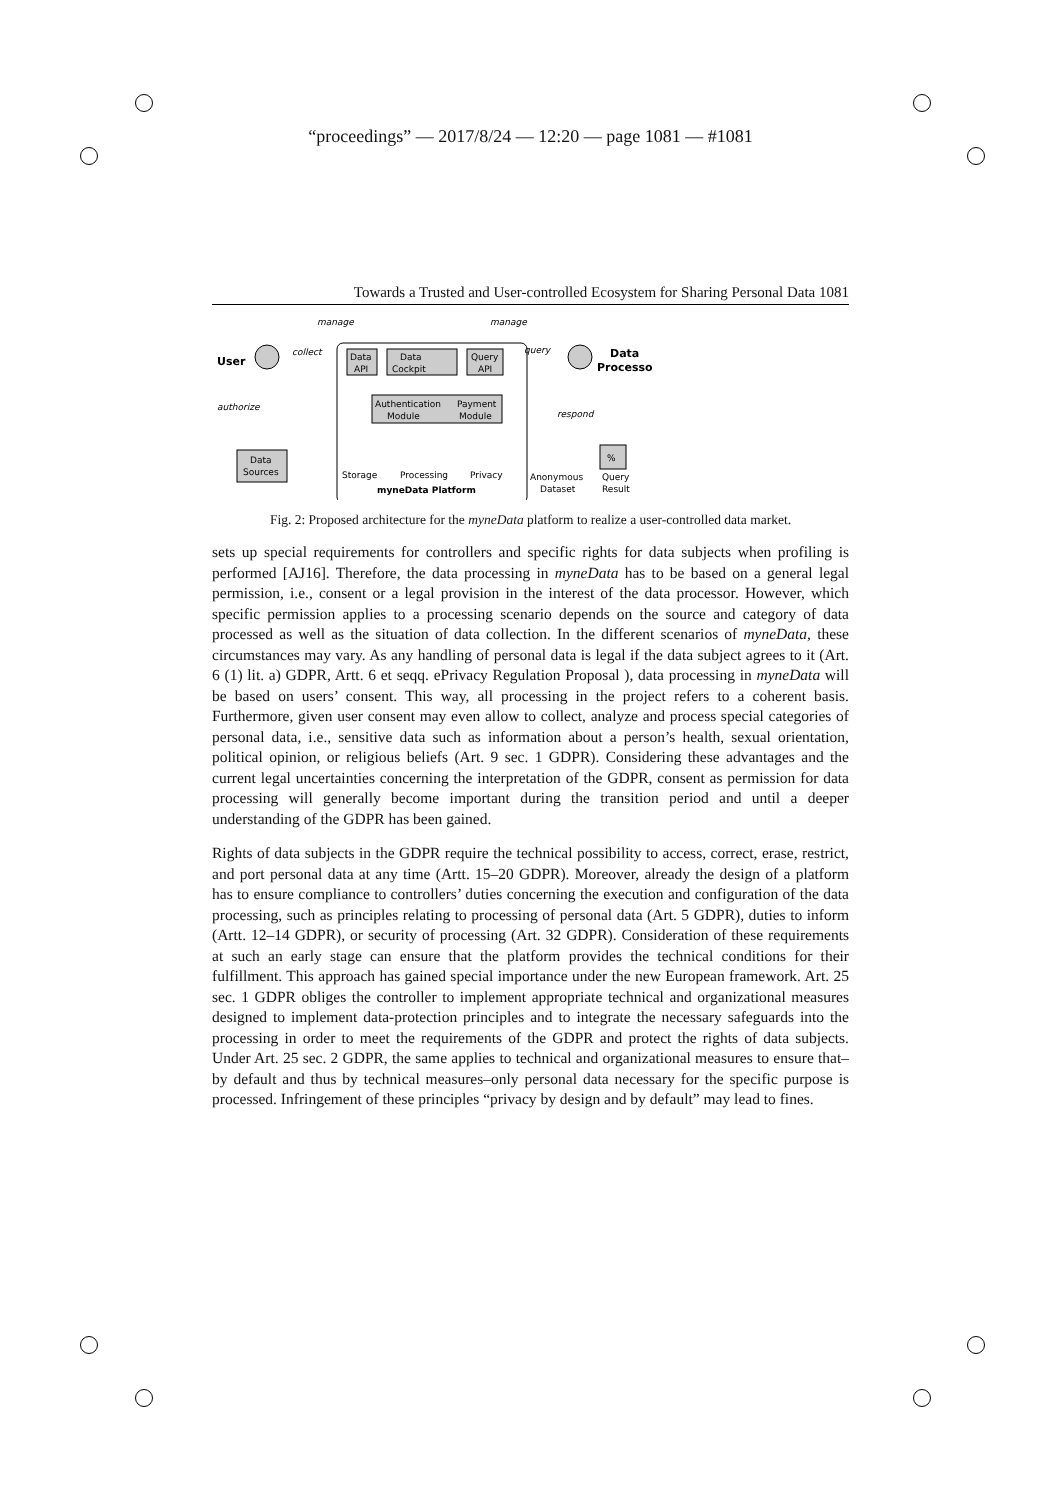“proceedings” — 2017/8/24 — 12:20 — page 1081 — #1081
Towards a Trusted and User-controlled Ecosystem for Sharing Personal Data 1081
manage
manage
User
collect
authorize
Data
Sources
Data
API
Data
Cockpit
Query
API
Authentication
Module
Payment
Module
Storage
Processing
Privacy
myneData Platform
query
respond
Data
Processor
Anonymous
Dataset
%
Query
Result
Fig. 2: Proposed architecture for the myneData platform to realize a user-controlled data market.
sets up special requirements for controllers and specific rights for data subjects when profiling is performed [AJ16]. Therefore, the data processing in myneData has to be based on a general legal permission, i.e., consent or a legal provision in the interest of the data processor. However, which specific permission applies to a processing scenario depends on the source and category of data processed as well as the situation of data collection. In the different scenarios of myneData, these circumstances may vary. As any handling of personal data is legal if the data subject agrees to it (Art. 6 (1) lit. a) GDPR, Artt. 6 et seqq. ePrivacy Regulation Proposal ), data processing in myneData will be based on users’ consent. This way, all processing in the project refers to a coherent basis. Furthermore, given user consent may even allow to collect, analyze and process special categories of personal data, i.e., sensitive data such as information about a person’s health, sexual orientation, political opinion, or religious beliefs (Art. 9 sec. 1 GDPR). Considering these advantages and the current legal uncertainties concerning the interpretation of the GDPR, consent as permission for data processing will generally become important during the transition period and until a deeper understanding of the GDPR has been gained.
Rights of data subjects in the GDPR require the technical possibility to access, correct, erase, restrict, and port personal data at any time (Artt. 15–20 GDPR). Moreover, already the design of a platform has to ensure compliance to controllers’ duties concerning the execution and configuration of the data processing, such as principles relating to processing of personal data (Art. 5 GDPR), duties to inform (Artt. 12–14 GDPR), or security of processing (Art. 32 GDPR). Consideration of these requirements at such an early stage can ensure that the platform provides the technical conditions for their fulfillment. This approach has gained special importance under the new European framework. Art. 25 sec. 1 GDPR obliges the controller to implement appropriate technical and organizational measures designed to implement data-protection principles and to integrate the necessary safeguards into the processing in order to meet the requirements of the GDPR and protect the rights of data subjects. Under Art. 25 sec. 2 GDPR, the same applies to technical and organizational measures to ensure that–by default and thus by technical measures–only personal data necessary for the specific purpose is processed. Infringement of these principles “privacy by design and by default” may lead to fines.